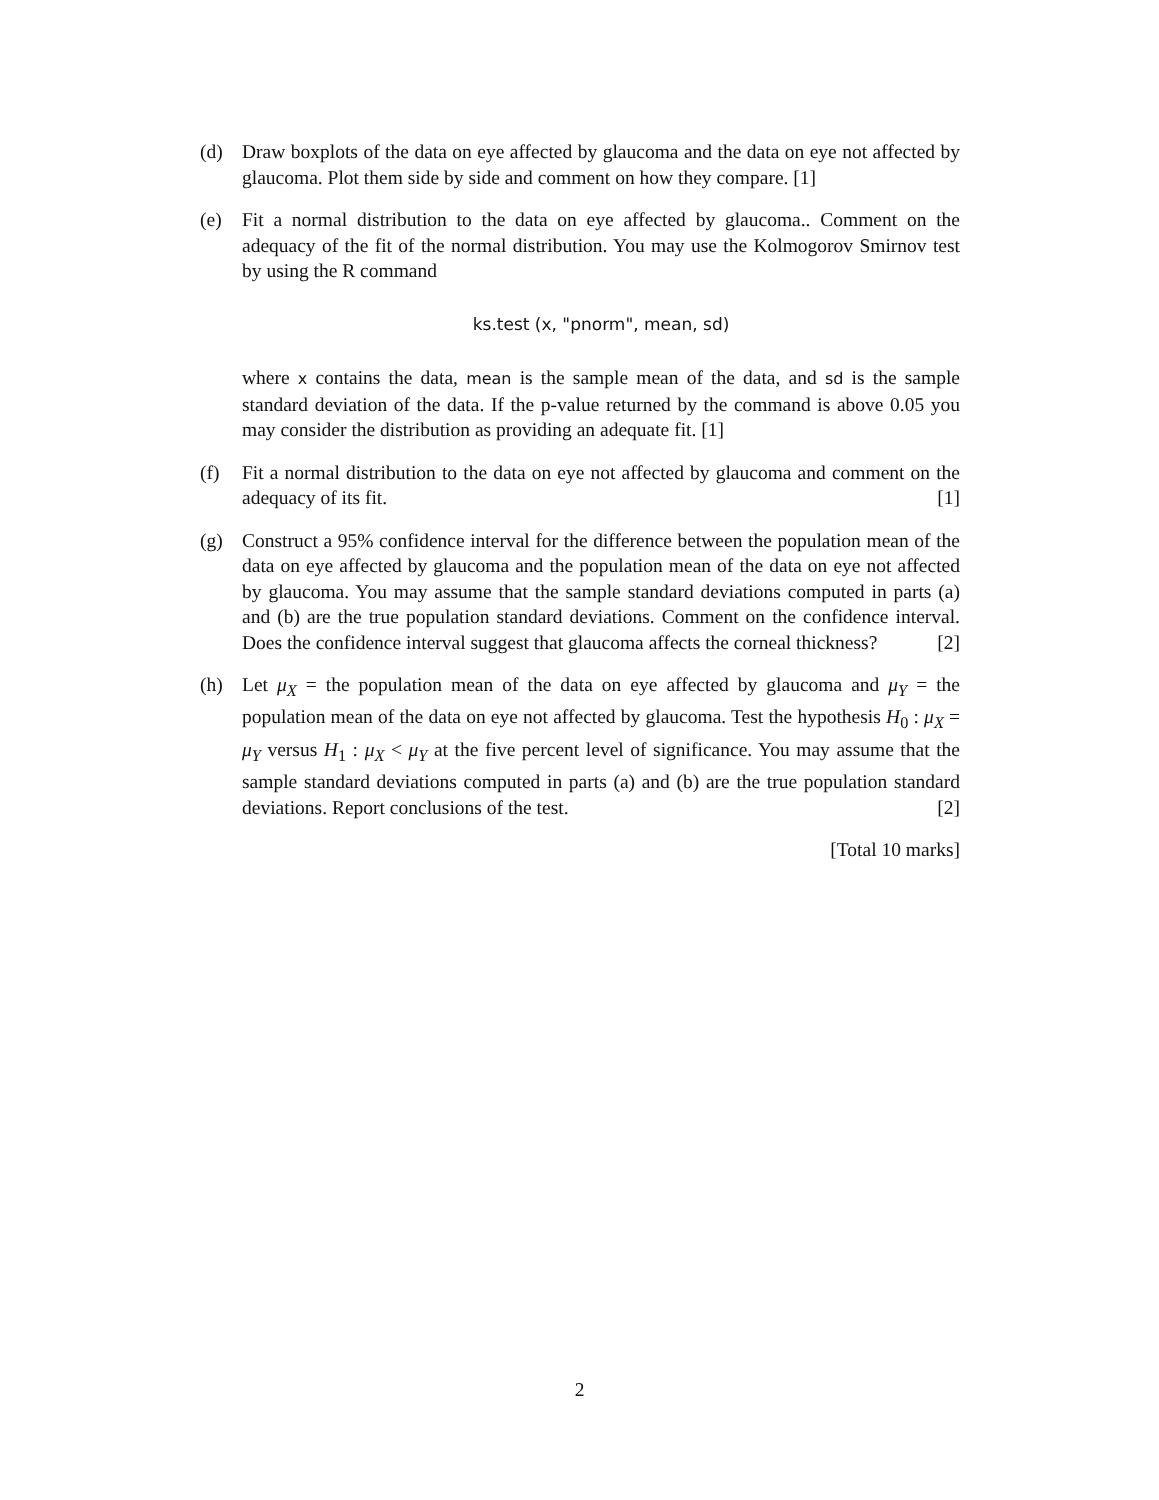(d) Draw boxplots of the data on eye affected by glaucoma and the data on eye not affected by glaucoma. Plot them side by side and comment on how they compare. [1]
(e) Fit a normal distribution to the data on eye affected by glaucoma.. Comment on the adequacy of the fit of the normal distribution. You may use the Kolmogorov Smirnov test by using the R command
ks.test (x, "pnorm", mean, sd)
where x contains the data, mean is the sample mean of the data, and sd is the sample standard deviation of the data. If the p-value returned by the command is above 0.05 you may consider the distribution as providing an adequate fit. [1]
(f) Fit a normal distribution to the data on eye not affected by glaucoma and comment on the adequacy of its fit. [1]
(g) Construct a 95% confidence interval for the difference between the population mean of the data on eye affected by glaucoma and the population mean of the data on eye not affected by glaucoma. You may assume that the sample standard deviations computed in parts (a) and (b) are the true population standard deviations. Comment on the confidence interval. Does the confidence interval suggest that glaucoma affects the corneal thickness? [2]
(h) Let μ<sub>X</sub> = the population mean of the data on eye affected by glaucoma and μ<sub>Y</sub> = the population mean of the data on eye not affected by glaucoma. Test the hypothesis H<sub>0</sub> : μ<sub>X</sub> = μ<sub>Y</sub> versus H<sub>1</sub> : μ<sub>X</sub> < μ<sub>Y</sub> at the five percent level of significance. You may assume that the sample standard deviations computed in parts (a) and (b) are the true population standard deviations. Report conclusions of the test. [2]
[Total 10 marks]
2